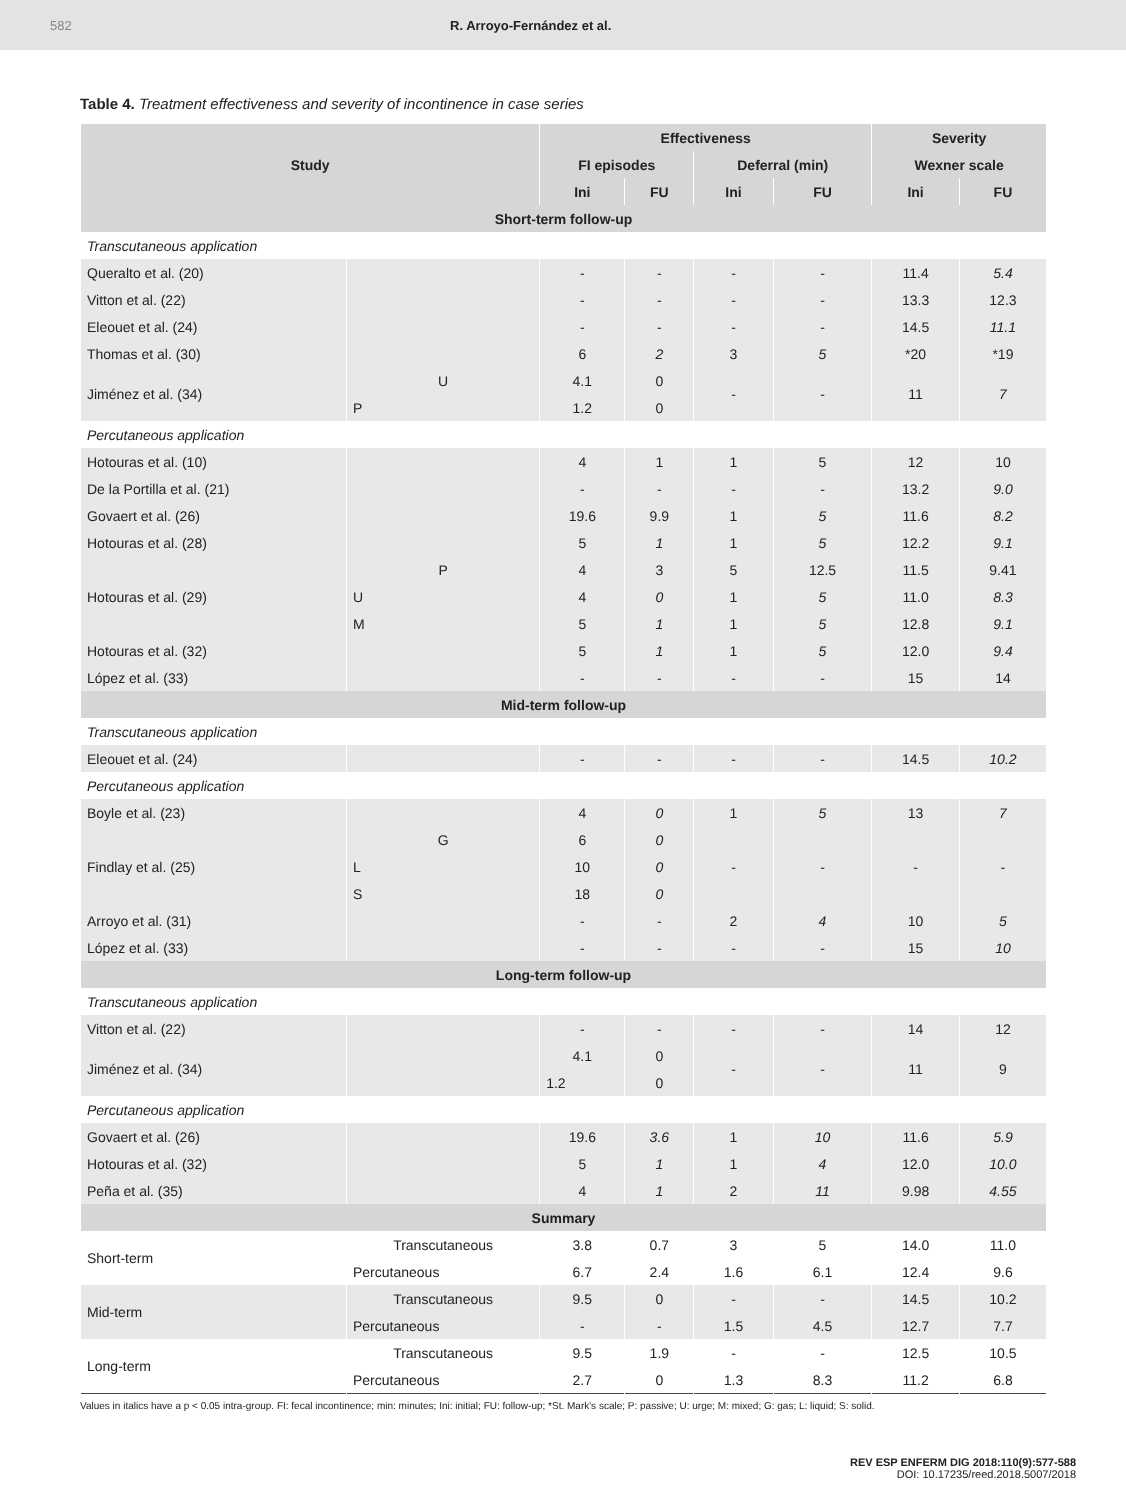582 R. Arroyo-Fernández et al.
Table 4. Treatment effectiveness and severity of incontinence in case series
| Study | | Effectiveness | | | | Severity | |
| --- | --- | --- | --- | --- | --- | --- | --- |
| | | FI episodes | | Deferral (min) | | Wexner scale | |
| | | Ini | FU | Ini | FU | Ini | FU |
| Short-term follow-up | | | | | | | |
| Transcutaneous application | | | | | | | |
| Queralto et al. (20) | | - | - | - | - | 11.4 | 5.4 |
| Vitton et al. (22) | | - | - | - | - | 13.3 | 12.3 |
| Eleouet et al. (24) | | - | - | - | - | 14.5 | 11.1 |
| Thomas et al. (30) | | 6 | 2 | 3 | 5 | *20 | *19 |
| Jiménez et al. (34) | U | 4.1 | 0 | - | - | 11 | 7 |
| | P | 1.2 | 0 | | | | |
| Percutaneous application | | | | | | | |
| Hotouras et al. (10) | | 4 | 1 | 1 | 5 | 12 | 10 |
| De la Portilla et al. (21) | | - | - | - | - | 13.2 | 9.0 |
| Govaert et al. (26) | | 19.6 | 9.9 | 1 | 5 | 11.6 | 8.2 |
| Hotouras et al. (28) | | 5 | 1 | 1 | 5 | 12.2 | 9.1 |
| Hotouras et al. (29) | P | 4 | 3 | 5 | 12.5 | 11.5 | 9.41 |
| | U | 4 | 0 | 1 | 5 | 11.0 | 8.3 |
| | M | 5 | 1 | 1 | 5 | 12.8 | 9.1 |
| Hotouras et al. (32) | | 5 | 1 | 1 | 5 | 12.0 | 9.4 |
| López et al. (33) | | - | - | - | - | 15 | 14 |
| Mid-term follow-up | | | | | | | |
| Transcutaneous application | | | | | | | |
| Eleouet et al. (24) | | - | - | - | - | 14.5 | 10.2 |
| Percutaneous application | | | | | | | |
| Boyle et al. (23) | | 4 | 0 | 1 | 5 | 13 | 7 |
| Findlay et al. (25) | G | 6 | 0 | - | - | - | - |
| | L | 10 | 0 | | | | |
| | S | 18 | 0 | | | | |
| Arroyo et al. (31) | | - | - | 2 | 4 | 10 | 5 |
| López et al. (33) | | - | - | - | - | 15 | 10 |
| Long-term follow-up | | | | | | | |
| Transcutaneous application | | | | | | | |
| Vitton et al. (22) | | - | - | - | - | 14 | 12 |
| Jiménez et al. (34) | | 4.1 | 0 | - | - | 11 | 9 |
| | | 1.2 | 0 | | | | |
| Percutaneous application | | | | | | | |
| Govaert et al. (26) | | 19.6 | 3.6 | 1 | 10 | 11.6 | 5.9 |
| Hotouras et al. (32) | | 5 | 1 | 1 | 4 | 12.0 | 10.0 |
| Peña et al. (35) | | 4 | 1 | 2 | 11 | 9.98 | 4.55 |
| Summary | | | | | | | |
| Short-term | Transcutaneous | 3.8 | 0.7 | 3 | 5 | 14.0 | 11.0 |
| | Percutaneous | 6.7 | 2.4 | 1.6 | 6.1 | 12.4 | 9.6 |
| Mid-term | Transcutaneous | 9.5 | 0 | - | - | 14.5 | 10.2 |
| | Percutaneous | - | - | 1.5 | 4.5 | 12.7 | 7.7 |
| Long-term | Transcutaneous | 9.5 | 1.9 | - | - | 12.5 | 10.5 |
| | Percutaneous | 2.7 | 0 | 1.3 | 8.3 | 11.2 | 6.8 |
Values in italics have a p < 0.05 intra-group. FI: fecal incontinence; min: minutes; Ini: initial; FU: follow-up; *St. Mark's scale; P: passive; U: urge; M: mixed; G: gas; L: liquid; S: solid.
REV ESP ENFERM DIG 2018:110(9):577-588
DOI: 10.17235/reed.2018.5007/2018